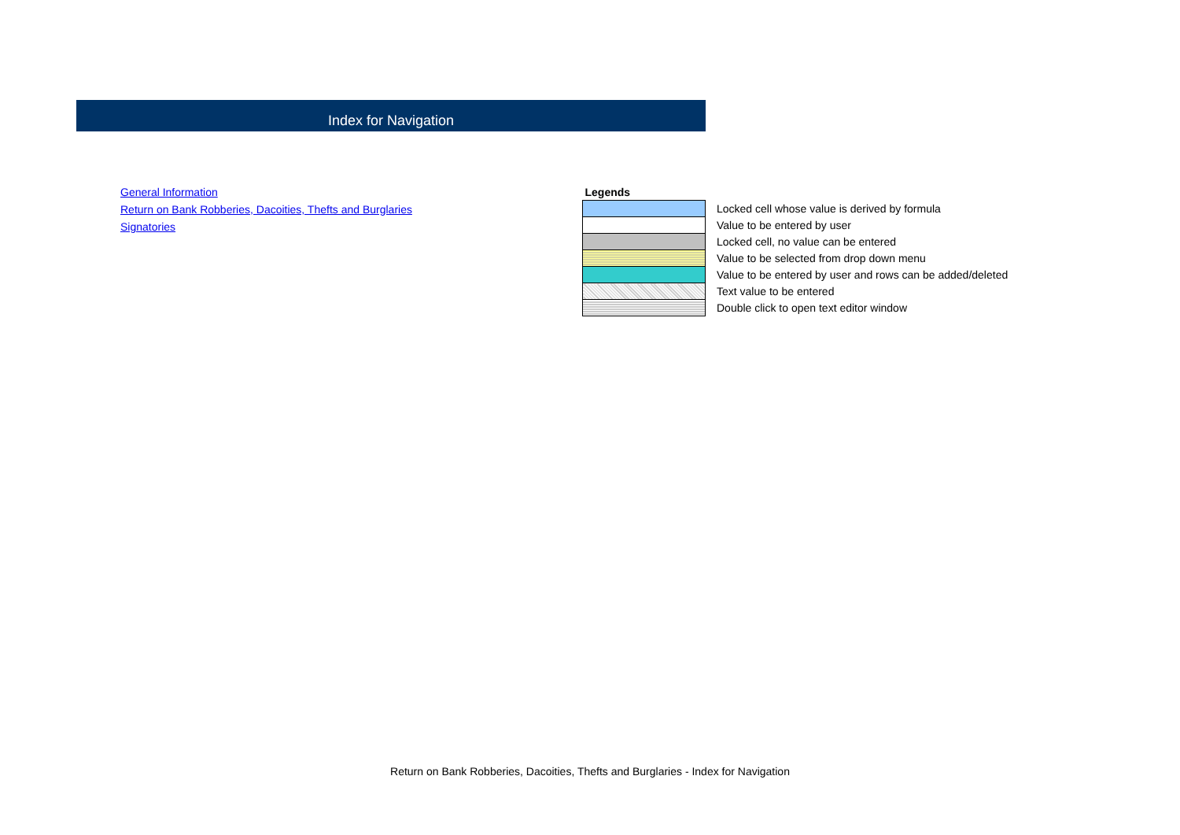Index for Navigation
General Information
Return on Bank Robberies, Dacoities, Thefts and Burglaries
Signatories
| Legends | |
| | Locked cell whose value is derived by formula |
| | Value to be entered by user |
| | Locked cell, no value can be entered |
| | Value to be selected from drop down menu |
| | Value to be entered by user and rows can be added/deleted |
| | Text value to be entered |
| | Double click to open text editor window |
Return on Bank Robberies, Dacoities, Thefts and Burglaries - Index for Navigation